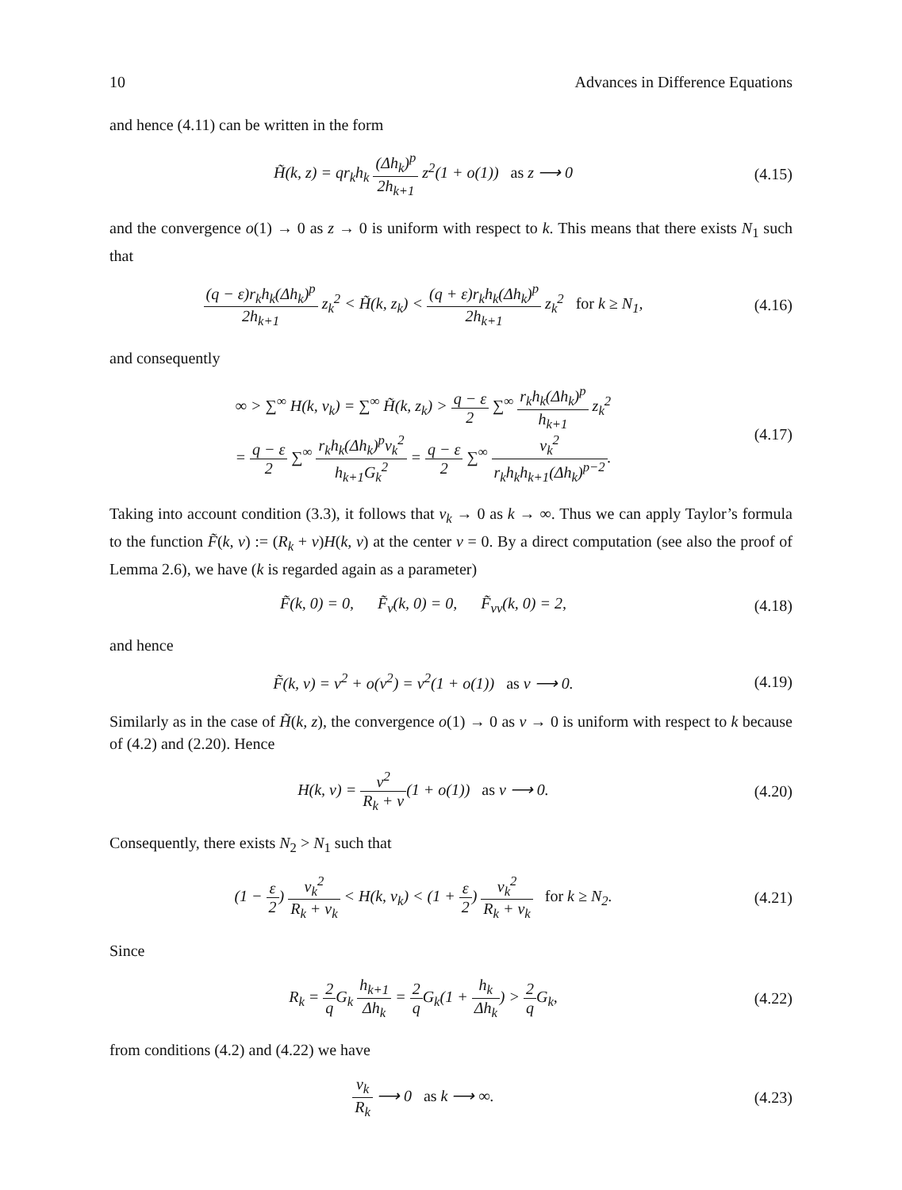10 Advances in Difference Equations
and hence (4.11) can be written in the form
H̃(k, z) = qr<sub>k</sub>h<sub>k</sub> (Δh<sub>k</sub>)<sup>p</sup> 2h<sub>k+1</sub> z<sup>2</sup>(1 + o(1)) as z ⟶ 0
(4.15)
and the convergence o(1) → 0 as z → 0 is uniform with respect to k. This means that there exists N<sub>1</sub> such that
(q − ε)r<sub>k</sub>h<sub>k</sub>(Δh<sub>k</sub>)<sup>p</sup> 2h<sub>k+1</sub> z<sub>k</sub><sup>2</sup> < H̃(k, z<sub>k</sub>) < (q + ε)r<sub>k</sub>h<sub>k</sub>(Δh<sub>k</sub>)<sup>p</sup> 2h<sub>k+1</sub> z<sub>k</sub><sup>2</sup> for k ≥ N<sub>1</sub>,
(4.16)
and consequently
∞ > ∑<sup>∞</sup> H(k, v<sub>k</sub>) = ∑<sup>∞</sup> H̃(k, z<sub>k</sub>) > q − ε 2 ∑<sup>∞</sup> r<sub>k</sub>h<sub>k</sub>(Δh<sub>k</sub>)<sup>p</sup> h<sub>k+1</sub> z<sub>k</sub><sup>2</sup>
= q − ε 2 ∑<sup>∞</sup> r<sub>k</sub>h<sub>k</sub>(Δh<sub>k</sub>)<sup>p</sup>v<sub>k</sub><sup>2</sup> h<sub>k+1</sub>G<sub>k</sub><sup>2</sup> = q − ε 2 ∑<sup>∞</sup> v<sub>k</sub><sup>2</sup> r<sub>k</sub>h<sub>k</sub>h<sub>k+1</sub>(Δh<sub>k</sub>)<sup>p−2</sup>.
(4.17)
Taking into account condition (3.3), it follows that v<sub>k</sub> → 0 as k → ∞. Thus we can apply Taylor’s formula to the function F̃(k, v) := (R<sub>k</sub> + v)H(k, v) at the center v = 0. By a direct computation (see also the proof of Lemma 2.6), we have (k is regarded again as a parameter)
F̃(k, 0) = 0, F̃<sub>v</sub>(k, 0) = 0, F̃<sub>vv</sub>(k, 0) = 2,
(4.18)
and hence
F̃(k, v) = v<sup>2</sup> + o(v<sup>2</sup>) = v<sup>2</sup>(1 + o(1)) as v ⟶ 0.
(4.19)
Similarly as in the case of H̃(k, z), the convergence o(1) → 0 as v → 0 is uniform with respect to k because of (4.2) and (2.20). Hence
H(k, v) = v<sup>2</sup> R<sub>k</sub> + v(1 + o(1)) as v ⟶ 0.
(4.20)
Consequently, there exists N<sub>2</sub> > N<sub>1</sub> such that
(1 − ε 2) v<sub>k</sub><sup>2</sup> R<sub>k</sub> + v<sub>k</sub> < H(k, v<sub>k</sub>) < (1 + ε 2) v<sub>k</sub><sup>2</sup> R<sub>k</sub> + v<sub>k</sub> for k ≥ N<sub>2</sub>.
(4.21)
Since
R<sub>k</sub> = 2 q G<sub>k</sub> h<sub>k+1</sub> Δh<sub>k</sub> = 2 q G<sub>k</sub>(1 + h<sub>k</sub> Δh<sub>k</sub>) > 2 q G<sub>k</sub>,
(4.22)
from conditions (4.2) and (4.22) we have
v<sub>k</sub> R<sub>k</sub> ⟶ 0 as k ⟶ ∞.
(4.23)